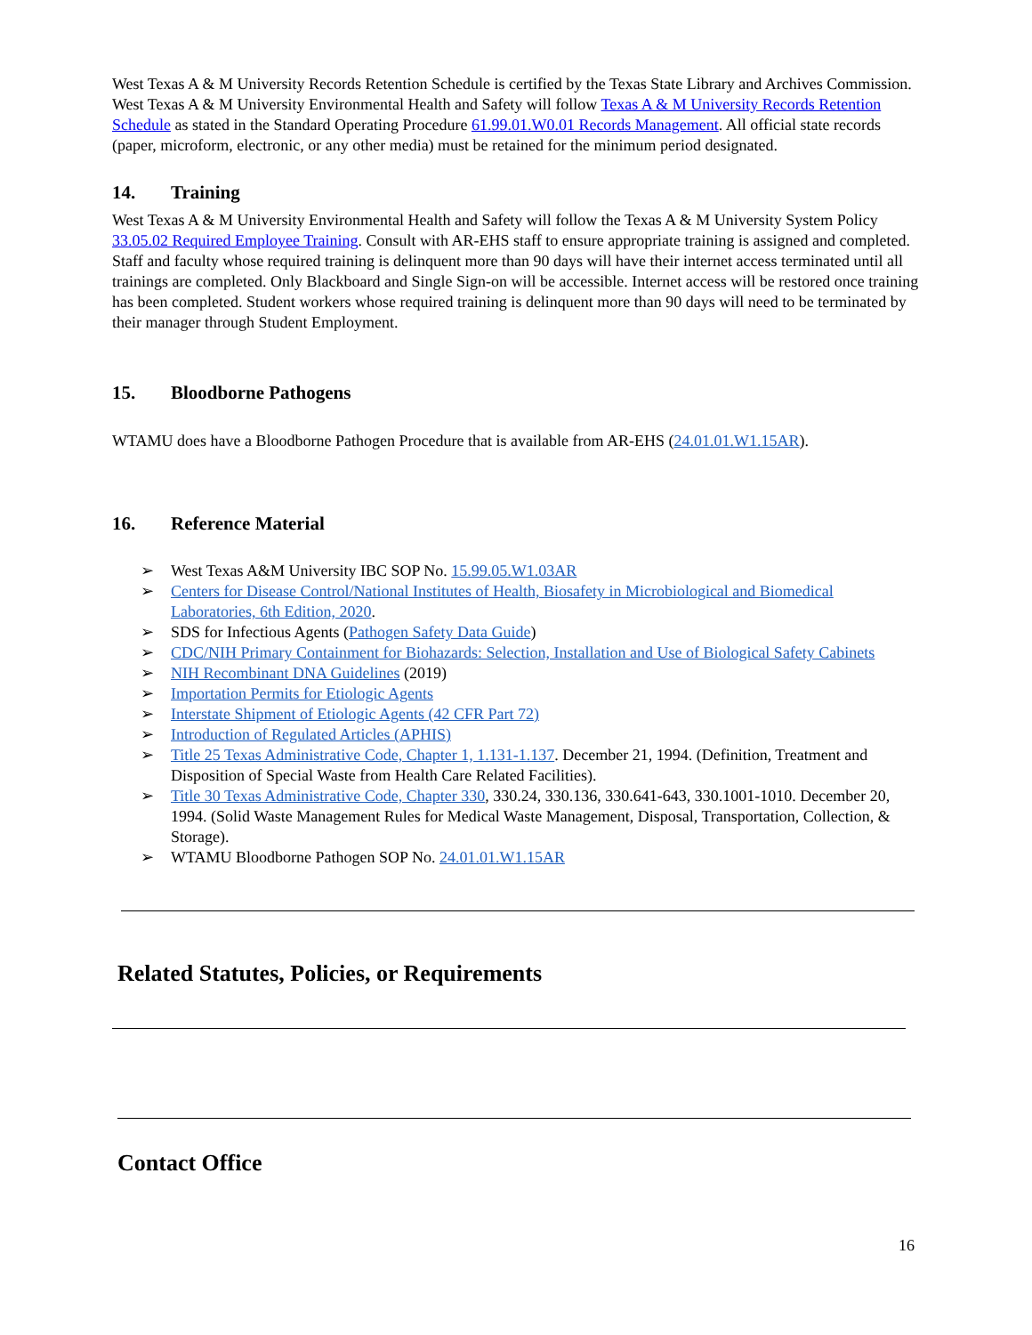West Texas A & M University Records Retention Schedule is certified by the Texas State Library and Archives Commission. West Texas A & M University Environmental Health and Safety will follow Texas A & M University Records Retention Schedule as stated in the Standard Operating Procedure 61.99.01.W0.01 Records Management. All official state records (paper, microform, electronic, or any other media) must be retained for the minimum period designated.
14. Training
West Texas A & M University Environmental Health and Safety will follow the Texas A & M University System Policy 33.05.02 Required Employee Training. Consult with AR-EHS staff to ensure appropriate training is assigned and completed. Staff and faculty whose required training is delinquent more than 90 days will have their internet access terminated until all trainings are completed. Only Blackboard and Single Sign-on will be accessible. Internet access will be restored once training has been completed. Student workers whose required training is delinquent more than 90 days will need to be terminated by their manager through Student Employment.
15. Bloodborne Pathogens
WTAMU does have a Bloodborne Pathogen Procedure that is available from AR-EHS (24.01.01.W1.15AR).
16. Reference Material
➢ West Texas A&M University IBC SOP No. 15.99.05.W1.03AR
➢ Centers for Disease Control/National Institutes of Health, Biosafety in Microbiological and Biomedical Laboratories, 6th Edition, 2020.
➢ SDS for Infectious Agents (Pathogen Safety Data Guide)
➢ CDC/NIH Primary Containment for Biohazards: Selection, Installation and Use of Biological Safety Cabinets
➢ NIH Recombinant DNA Guidelines (2019)
➢ Importation Permits for Etiologic Agents
➢ Interstate Shipment of Etiologic Agents (42 CFR Part 72)
➢ Introduction of Regulated Articles (APHIS)
➢ Title 25 Texas Administrative Code, Chapter 1, 1.131-1.137. December 21, 1994. (Definition, Treatment and Disposition of Special Waste from Health Care Related Facilities).
➢ Title 30 Texas Administrative Code, Chapter 330, 330.24, 330.136, 330.641-643, 330.1001-1010. December 20, 1994. (Solid Waste Management Rules for Medical Waste Management, Disposal, Transportation, Collection, & Storage).
➢ WTAMU Bloodborne Pathogen SOP No. 24.01.01.W1.15AR
Related Statutes, Policies, or Requirements
Contact Office
16